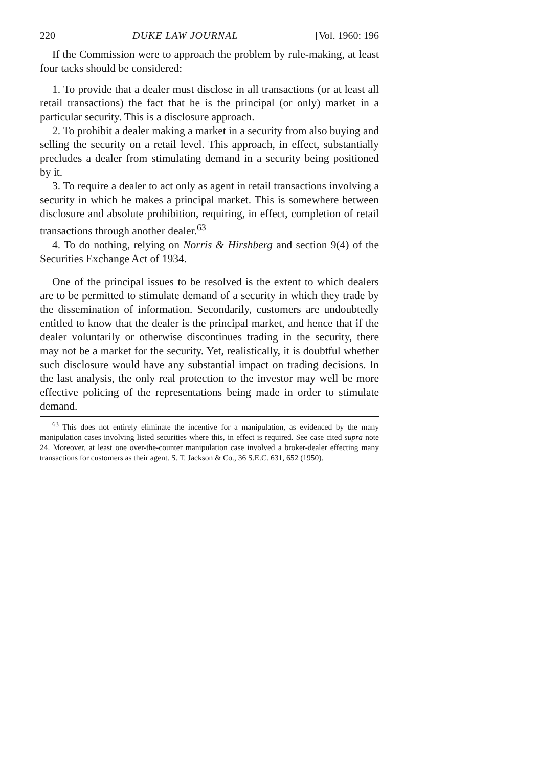220 DUKE LAW JOURNAL [Vol. 1960: 196
If the Commission were to approach the problem by rule-making, at least four tacks should be considered:
1. To provide that a dealer must disclose in all transactions (or at least all retail transactions) the fact that he is the principal (or only) market in a particular security. This is a disclosure approach.
2. To prohibit a dealer making a market in a security from also buying and selling the security on a retail level. This approach, in effect, substantially precludes a dealer from stimulating demand in a security being positioned by it.
3. To require a dealer to act only as agent in retail transactions involving a security in which he makes a principal market. This is somewhere between disclosure and absolute prohibition, requiring, in effect, completion of retail transactions through another dealer.<sup>63</sup>
4. To do nothing, relying on Norris & Hirshberg and section 9(4) of the Securities Exchange Act of 1934.
One of the principal issues to be resolved is the extent to which dealers are to be permitted to stimulate demand of a security in which they trade by the dissemination of information. Secondarily, customers are undoubtedly entitled to know that the dealer is the principal market, and hence that if the dealer voluntarily or otherwise discontinues trading in the security, there may not be a market for the security. Yet, realistically, it is doubtful whether such disclosure would have any substantial impact on trading decisions. In the last analysis, the only real protection to the investor may well be more effective policing of the representations being made in order to stimulate demand.
<sup>63</sup> This does not entirely eliminate the incentive for a manipulation, as evidenced by the many manipulation cases involving listed securities where this, in effect is required. See case cited supra note 24. Moreover, at least one over-the-counter manipulation case involved a broker-dealer effecting many transactions for customers as their agent. S. T. Jackson & Co., 36 S.E.C. 631, 652 (1950).